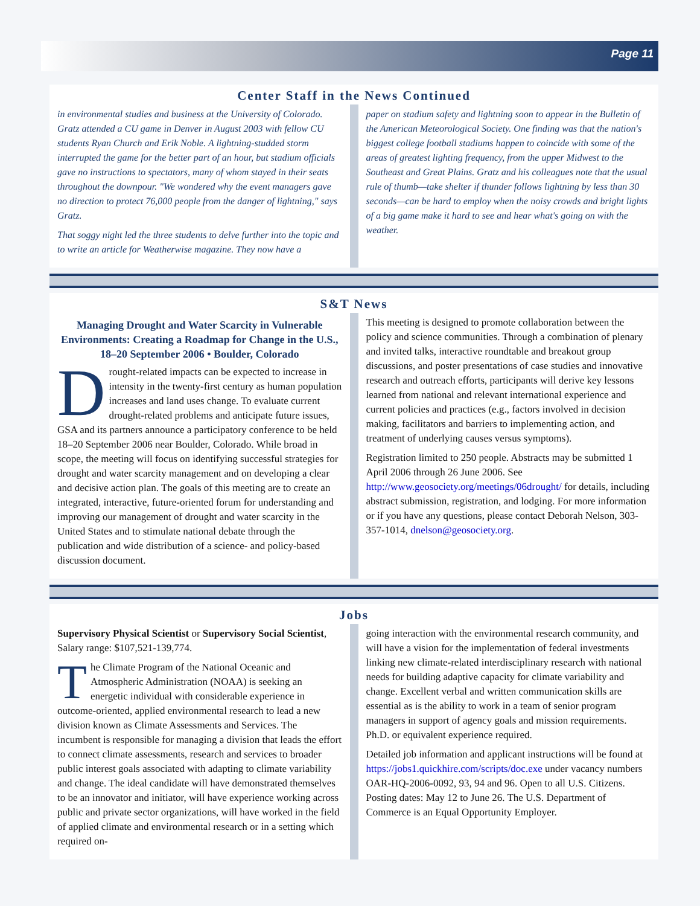Page 11
Center Staff in the News Continued
in environmental studies and business at the University of Colorado. Gratz attended a CU game in Denver in August 2003 with fellow CU students Ryan Church and Erik Noble. A lightning-studded storm interrupted the game for the better part of an hour, but stadium officials gave no instructions to spectators, many of whom stayed in their seats throughout the downpour. "We wondered why the event managers gave no direction to protect 76,000 people from the danger of lightning," says Gratz.
That soggy night led the three students to delve further into the topic and to write an article for Weatherwise magazine. They now have a
paper on stadium safety and lightning soon to appear in the Bulletin of the American Meteorological Society. One finding was that the nation's biggest college football stadiums happen to coincide with some of the areas of greatest lighting frequency, from the upper Midwest to the Southeast and Great Plains. Gratz and his colleagues note that the usual rule of thumb—take shelter if thunder follows lightning by less than 30 seconds—can be hard to employ when the noisy crowds and bright lights of a big game make it hard to see and hear what's going on with the weather.
S&T News
Managing Drought and Water Scarcity in Vulnerable Environments: Creating a Roadmap for Change in the U.S., 18–20 September 2006 • Boulder, Colorado
Drought-related impacts can be expected to increase in intensity in the twenty-first century as human population increases and land uses change. To evaluate current drought-related problems and anticipate future issues, GSA and its partners announce a participatory conference to be held 18–20 September 2006 near Boulder, Colorado. While broad in scope, the meeting will focus on identifying successful strategies for drought and water scarcity management and on developing a clear and decisive action plan. The goals of this meeting are to create an integrated, interactive, future-oriented forum for understanding and improving our management of drought and water scarcity in the United States and to stimulate national debate through the publication and wide distribution of a science- and policy-based discussion document.
This meeting is designed to promote collaboration between the policy and science communities. Through a combination of plenary and invited talks, interactive roundtable and breakout group discussions, and poster presentations of case studies and innovative research and outreach efforts, participants will derive key lessons learned from national and relevant international experience and current policies and practices (e.g., factors involved in decision making, facilitators and barriers to implementing action, and treatment of underlying causes versus symptoms).
Registration limited to 250 people. Abstracts may be submitted 1 April 2006 through 26 June 2006. See http://www.geosociety.org/meetings/06drought/ for details, including abstract submission, registration, and lodging. For more information or if you have any questions, please contact Deborah Nelson, 303-357-1014, dnelson@geosociety.org.
Jobs
Supervisory Physical Scientist or Supervisory Social Scientist, Salary range: $107,521-139,774.
The Climate Program of the National Oceanic and Atmospheric Administration (NOAA) is seeking an energetic individual with considerable experience in outcome-oriented, applied environmental research to lead a new division known as Climate Assessments and Services. The incumbent is responsible for managing a division that leads the effort to connect climate assessments, research and services to broader public interest goals associated with adapting to climate variability and change. The ideal candidate will have demonstrated themselves to be an innovator and initiator, will have experience working across public and private sector organizations, will have worked in the field of applied climate and environmental research or in a setting which required on-
going interaction with the environmental research community, and will have a vision for the implementation of federal investments linking new climate-related interdisciplinary research with national needs for building adaptive capacity for climate variability and change. Excellent verbal and written communication skills are essential as is the ability to work in a team of senior program managers in support of agency goals and mission requirements. Ph.D. or equivalent experience required.
Detailed job information and applicant instructions will be found at https://jobs1.quickhire.com/scripts/doc.exe under vacancy numbers OAR-HQ-2006-0092, 93, 94 and 96. Open to all U.S. Citizens. Posting dates: May 12 to June 26. The U.S. Department of Commerce is an Equal Opportunity Employer.